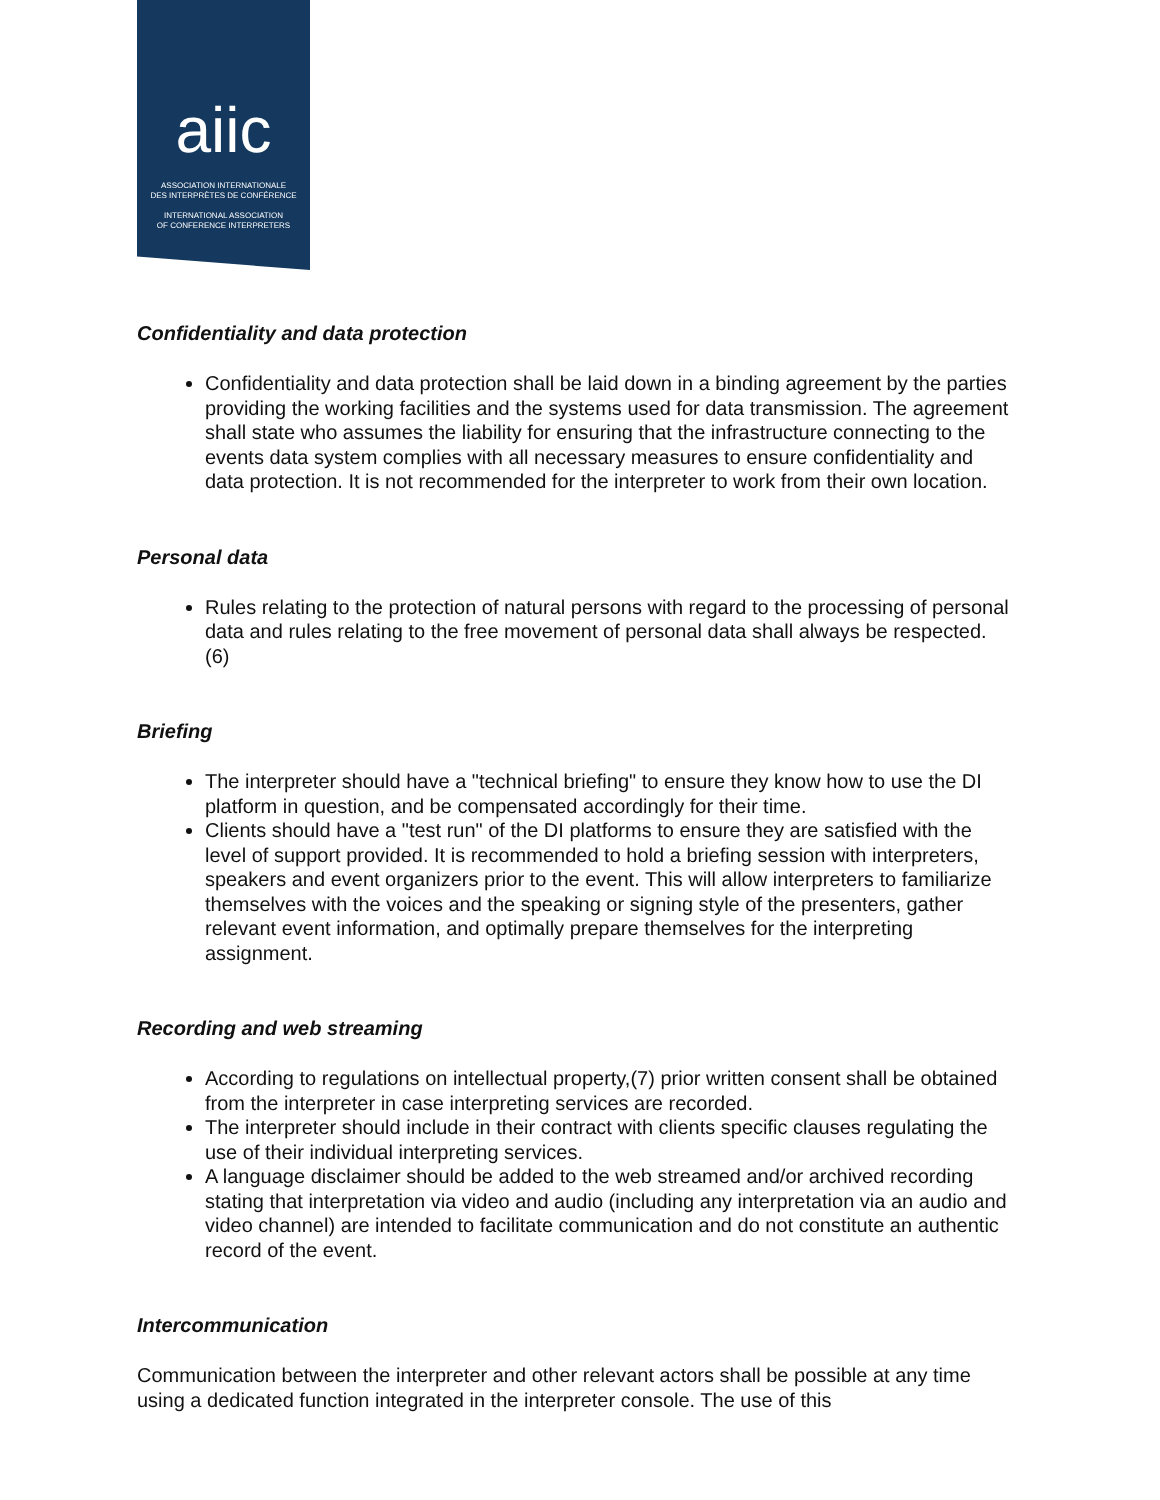aiic
ASSOCIATION INTERNATIONALE
DES INTERPRÈTES DE CONFÉRENCE
INTERNATIONAL ASSOCIATION
OF CONFERENCE INTERPRETERS
Confidentiality and data protection
Confidentiality and data protection shall be laid down in a binding agreement by the parties providing the working facilities and the systems used for data transmission. The agreement shall state who assumes the liability for ensuring that the infrastructure connecting to the events data system complies with all necessary measures to ensure confidentiality and data protection. It is not recommended for the interpreter to work from their own location.
Personal data
Rules relating to the protection of natural persons with regard to the processing of personal data and rules relating to the free movement of personal data shall always be respected. (6)
Briefing
The interpreter should have a "technical briefing" to ensure they know how to use the DI platform in question, and be compensated accordingly for their time.
Clients should have a "test run" of the DI platforms to ensure they are satisfied with the level of support provided. It is recommended to hold a briefing session with interpreters, speakers and event organizers prior to the event. This will allow interpreters to familiarize themselves with the voices and the speaking or signing style of the presenters, gather relevant event information, and optimally prepare themselves for the interpreting assignment.
Recording and web streaming
According to regulations on intellectual property,(7) prior written consent shall be obtained from the interpreter in case interpreting services are recorded.
The interpreter should include in their contract with clients specific clauses regulating the use of their individual interpreting services.
A language disclaimer should be added to the web streamed and/or archived recording stating that interpretation via video and audio (including any interpretation via an audio and video channel) are intended to facilitate communication and do not constitute an authentic record of the event.
Intercommunication
Communication between the interpreter and other relevant actors shall be possible at any time using a dedicated function integrated in the interpreter console. The use of this